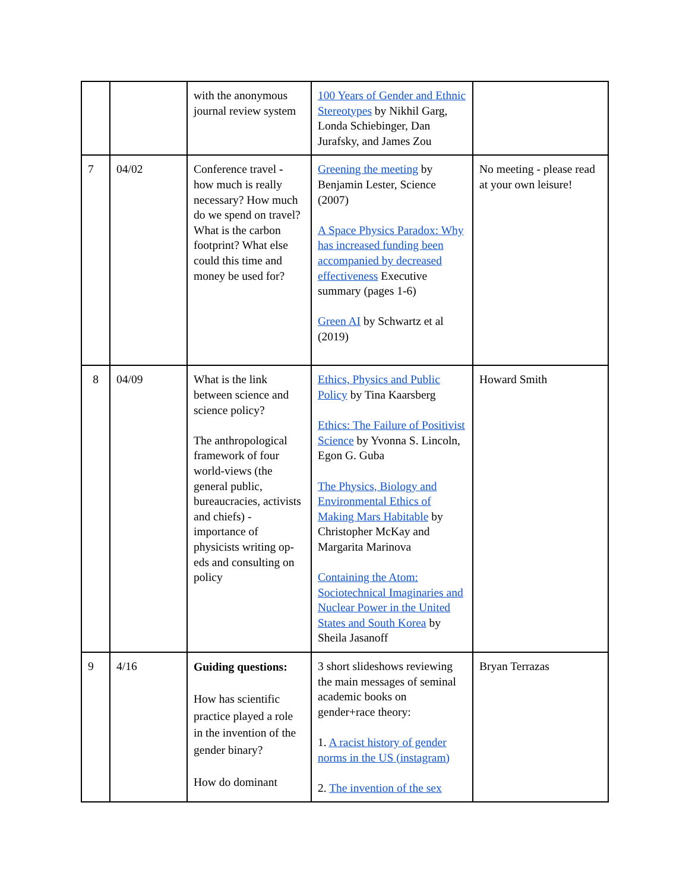| | | with the anonymous journal review system | 100 Years of Gender and Ethnic Stereotypes by Nikhil Garg, Londa Schiebinger, Dan Jurafsky, and James Zou | |
| 7 | 04/02 | Conference travel - how much is really necessary? How much do we spend on travel? What is the carbon footprint? What else could this time and money be used for? | Greening the meeting by Benjamin Lester, Science (2007) A Space Physics Paradox: Why has increased funding been accompanied by decreased effectiveness Executive summary (pages 1-6) Green AI by Schwartz et al (2019) | No meeting - please read at your own leisure! |
| 8 | 04/09 | What is the link between science and science policy? The anthropological framework of four world-views (the general public, bureaucracies, activists and chiefs) - importance of physicists writing op-eds and consulting on policy | Ethics, Physics and Public Policy by Tina Kaarsberg Ethics: The Failure of Positivist Science by Yvonna S. Lincoln, Egon G. Guba The Physics, Biology and Environmental Ethics of Making Mars Habitable by Christopher McKay and Margarita Marinova Containing the Atom: Sociotechnical Imaginaries and Nuclear Power in the United States and South Korea by Sheila Jasanoff | Howard Smith |
| 9 | 4/16 | Guiding questions: How has scientific practice played a role in the invention of the gender binary? How do dominant | 3 short slideshows reviewing the main messages of seminal academic books on gender+race theory: 1. A racist history of gender norms in the US (instagram) 2. The invention of the sex | Bryan Terrazas |